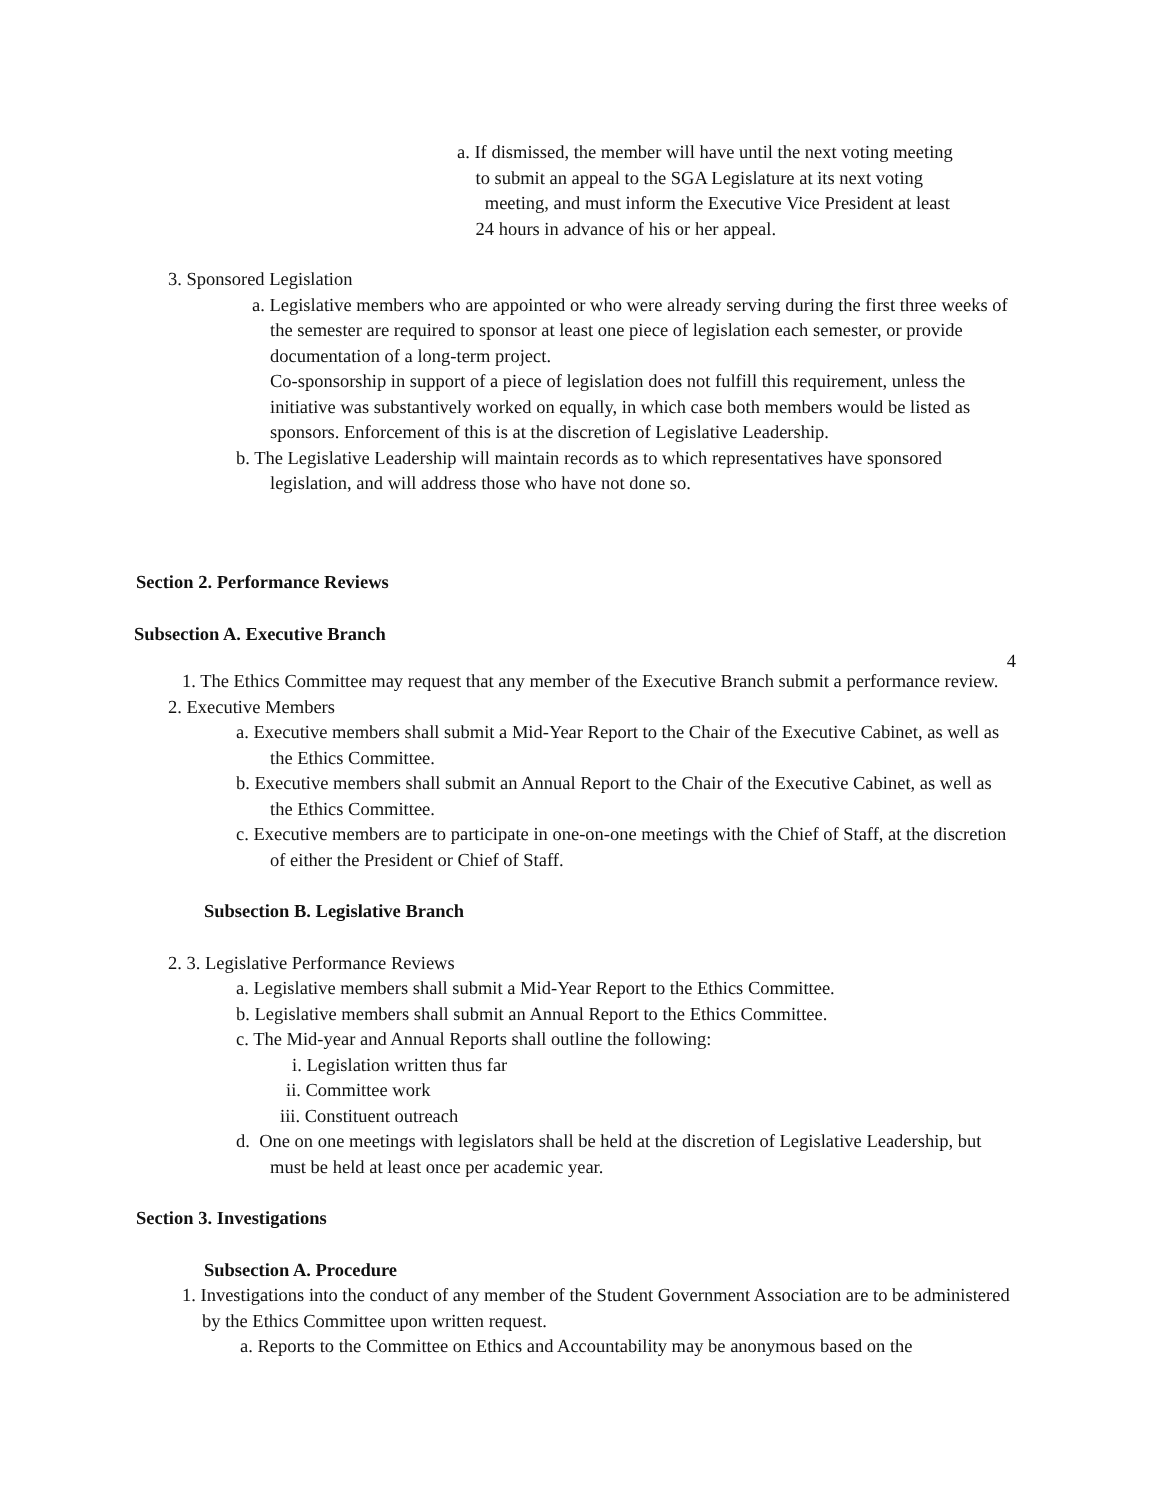a. If dismissed, the member will have until the next voting meeting
to submit an appeal to the SGA Legislature at its next voting
meeting, and must inform the Executive Vice President at least
24 hours in advance of his or her appeal.
3. Sponsored Legislation
a. Legislative members who are appointed or who were already serving during the first three weeks of the semester are required to sponsor at least one piece of legislation each semester, or provide documentation of a long-term project.
Co-sponsorship in support of a piece of legislation does not fulfill this requirement, unless the initiative was substantively worked on equally, in which case both members would be listed as sponsors. Enforcement of this is at the discretion of Legislative Leadership.
b. The Legislative Leadership will maintain records as to which representatives have sponsored legislation, and will address those who have not done so.
Section 2. Performance Reviews
Subsection A. Executive Branch
4
1. The Ethics Committee may request that any member of the Executive Branch submit a performance review.
2. Executive Members
a. Executive members shall submit a Mid-Year Report to the Chair of the Executive Cabinet, as well as the Ethics Committee.
b. Executive members shall submit an Annual Report to the Chair of the Executive Cabinet, as well as the Ethics Committee.
c. Executive members are to participate in one-on-one meetings with the Chief of Staff, at the discretion of either the President or Chief of Staff.
Subsection B. Legislative Branch
2. 3. Legislative Performance Reviews
a. Legislative members shall submit a Mid-Year Report to the Ethics Committee.
b. Legislative members shall submit an Annual Report to the Ethics Committee.
c. The Mid-year and Annual Reports shall outline the following:
i. Legislation written thus far
ii. Committee work
iii. Constituent outreach
d. One on one meetings with legislators shall be held at the discretion of Legislative Leadership, but must be held at least once per academic year.
Section 3. Investigations
Subsection A. Procedure
1. Investigations into the conduct of any member of the Student Government Association are to be administered by the Ethics Committee upon written request.
a. Reports to the Committee on Ethics and Accountability may be anonymous based on the